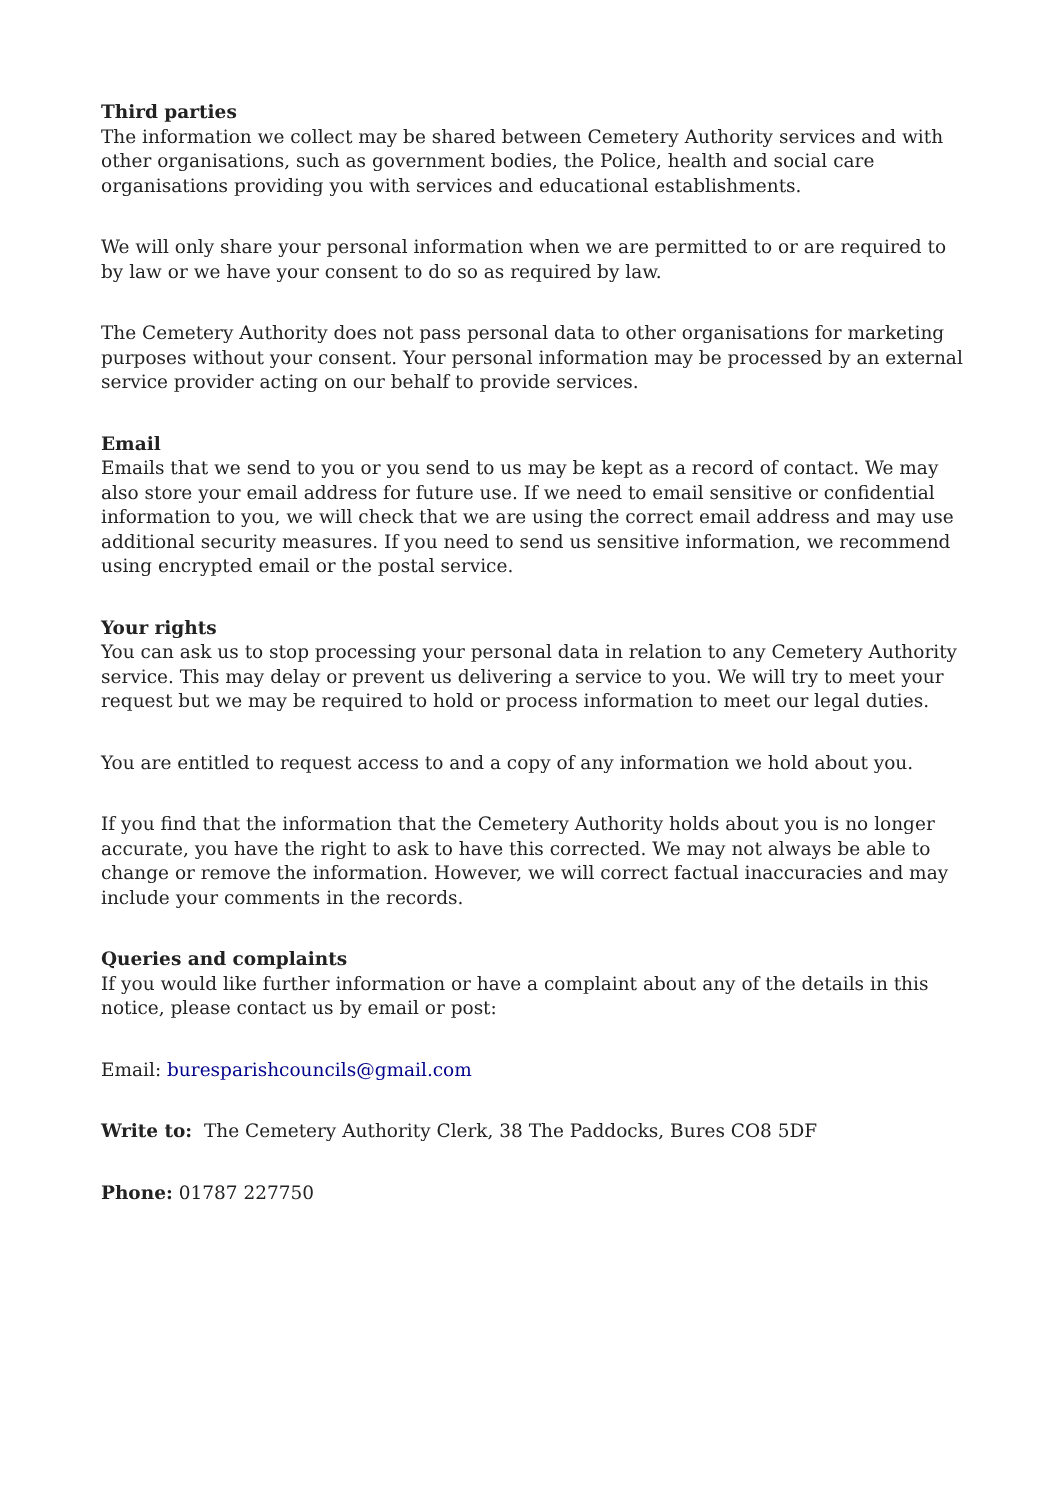Third parties
The information we collect may be shared between Cemetery Authority services and with other organisations, such as government bodies, the Police, health and social care organisations providing you with services and educational establishments.
We will only share your personal information when we are permitted to or are required to by law or we have your consent to do so as required by law.
The Cemetery Authority does not pass personal data to other organisations for marketing purposes without your consent. Your personal information may be processed by an external service provider acting on our behalf to provide services.
Email
Emails that we send to you or you send to us may be kept as a record of contact. We may also store your email address for future use. If we need to email sensitive or confidential information to you, we will check that we are using the correct email address and may use additional security measures. If you need to send us sensitive information, we recommend using encrypted email or the postal service.
Your rights
You can ask us to stop processing your personal data in relation to any Cemetery Authority service. This may delay or prevent us delivering a service to you. We will try to meet your request but we may be required to hold or process information to meet our legal duties.
You are entitled to request access to and a copy of any information we hold about you.
If you find that the information that the Cemetery Authority holds about you is no longer accurate, you have the right to ask to have this corrected. We may not always be able to change or remove the information. However, we will correct factual inaccuracies and may include your comments in the records.
Queries and complaints
If you would like further information or have a complaint about any of the details in this notice, please contact us by email or post:
Email: buresparishcouncils@gmail.com
Write to: The Cemetery Authority Clerk, 38 The Paddocks, Bures CO8 5DF
Phone: 01787 227750